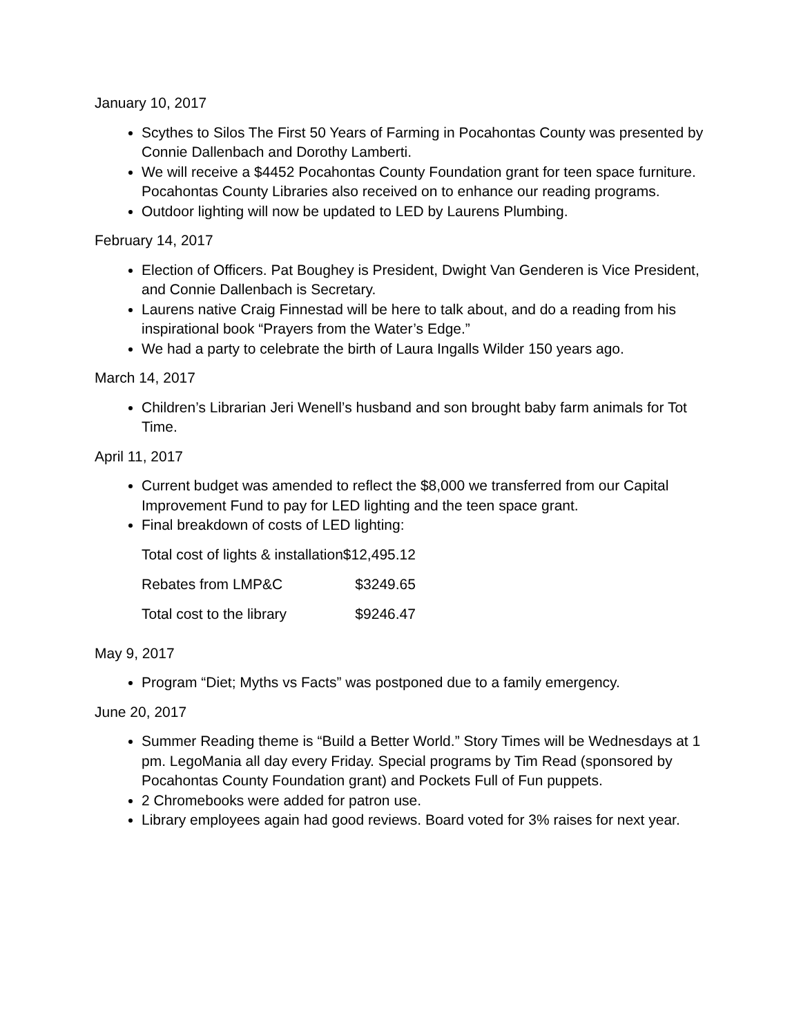January 10, 2017
Scythes to Silos The First 50 Years of Farming in Pocahontas County was presented by Connie Dallenbach and Dorothy Lamberti.
We will receive a $4452 Pocahontas County Foundation grant for teen space furniture. Pocahontas County Libraries also received on to enhance our reading programs.
Outdoor lighting will now be updated to LED by Laurens Plumbing.
February 14, 2017
Election of Officers. Pat Boughey is President, Dwight Van Genderen is Vice President, and Connie Dallenbach is Secretary.
Laurens native Craig Finnestad will be here to talk about, and do a reading from his inspirational book “Prayers from the Water’s Edge.”
We had a party to celebrate the birth of Laura Ingalls Wilder 150 years ago.
March 14, 2017
Children’s Librarian Jeri Wenell’s husband and son brought baby farm animals for Tot Time.
April 11, 2017
Current budget was amended to reflect the $8,000 we transferred from our Capital Improvement Fund to pay for LED lighting and the teen space grant.
Final breakdown of costs of LED lighting:
| Total cost of lights & installation | $12,495.12 |
| Rebates from LMP&C | $3249.65 |
| Total cost to the library | $9246.47 |
May 9, 2017
Program “Diet; Myths vs Facts” was postponed due to a family emergency.
June 20, 2017
Summer Reading theme is “Build a Better World.” Story Times will be Wednesdays at 1 pm. LegoMania all day every Friday. Special programs by Tim Read (sponsored by Pocahontas County Foundation grant) and Pockets Full of Fun puppets.
2 Chromebooks were added for patron use.
Library employees again had good reviews. Board voted for 3% raises for next year.